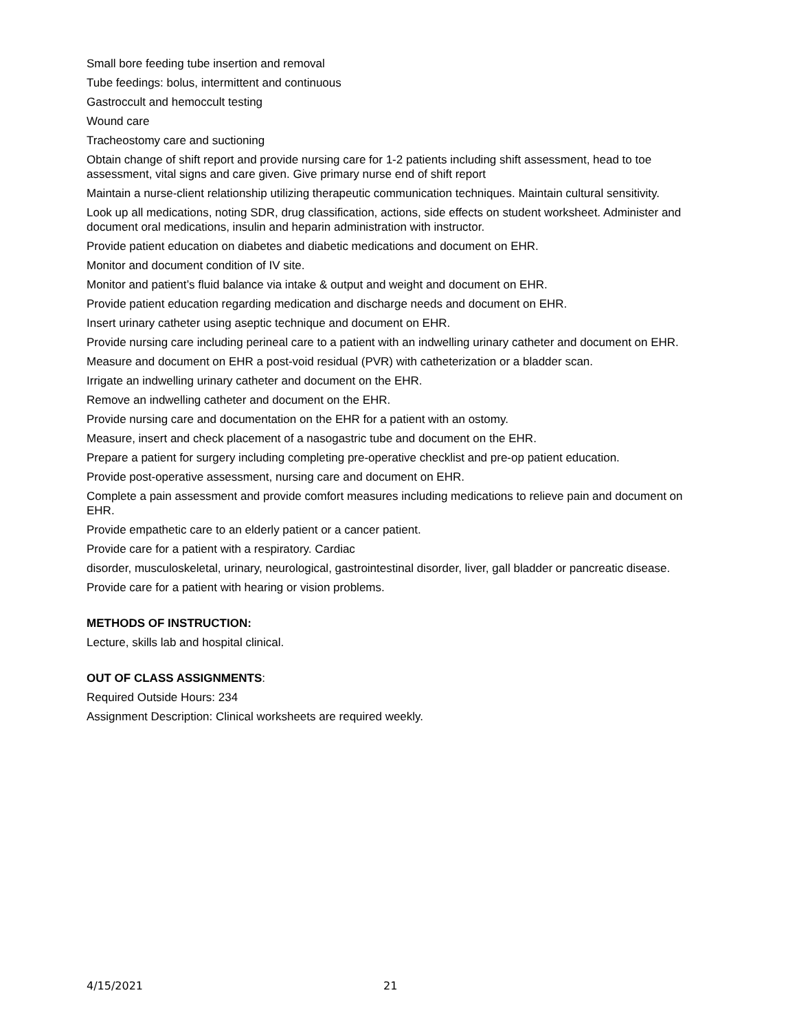Small bore feeding tube insertion and removal
Tube feedings: bolus, intermittent and continuous
Gastroccult and hemoccult testing
Wound care
Tracheostomy care and suctioning
Obtain change of shift report and provide nursing care for 1-2 patients including shift assessment, head to toe assessment, vital signs and care given. Give primary nurse end of shift report
Maintain a nurse-client relationship utilizing therapeutic communication techniques. Maintain cultural sensitivity.
Look up all medications, noting SDR, drug classification, actions, side effects on student worksheet. Administer and document oral medications, insulin and heparin administration with instructor.
Provide patient education on diabetes and diabetic medications and document on EHR.
Monitor and document condition of IV site.
Monitor and patient’s fluid balance via intake & output and weight and document on EHR.
Provide patient education regarding medication and discharge needs and document on EHR.
Insert urinary catheter using aseptic technique and document on EHR.
Provide nursing care including perineal care to a patient with an indwelling urinary catheter and document on EHR.
Measure and document on EHR a post-void residual (PVR) with catheterization or a bladder scan.
Irrigate an indwelling urinary catheter and document on the EHR.
Remove an indwelling catheter and document on the EHR.
Provide nursing care and documentation on the EHR for a patient with an ostomy.
Measure, insert and check placement of a nasogastric tube and document on the EHR.
Prepare a patient for surgery including completing pre-operative checklist and pre-op patient education.
Provide post-operative assessment, nursing care and document on EHR.
Complete a pain assessment and provide comfort measures including medications to relieve pain and document on EHR.
Provide empathetic care to an elderly patient or a cancer patient.
Provide care for a patient with a respiratory. Cardiac
disorder, musculoskeletal, urinary, neurological, gastrointestinal disorder, liver, gall bladder or pancreatic disease.
Provide care for a patient with hearing or vision problems.
METHODS OF INSTRUCTION:
Lecture, skills lab and hospital clinical.
OUT OF CLASS ASSIGNMENTS:
Required Outside Hours: 234
Assignment Description: Clinical worksheets are required weekly.
4/15/2021 21